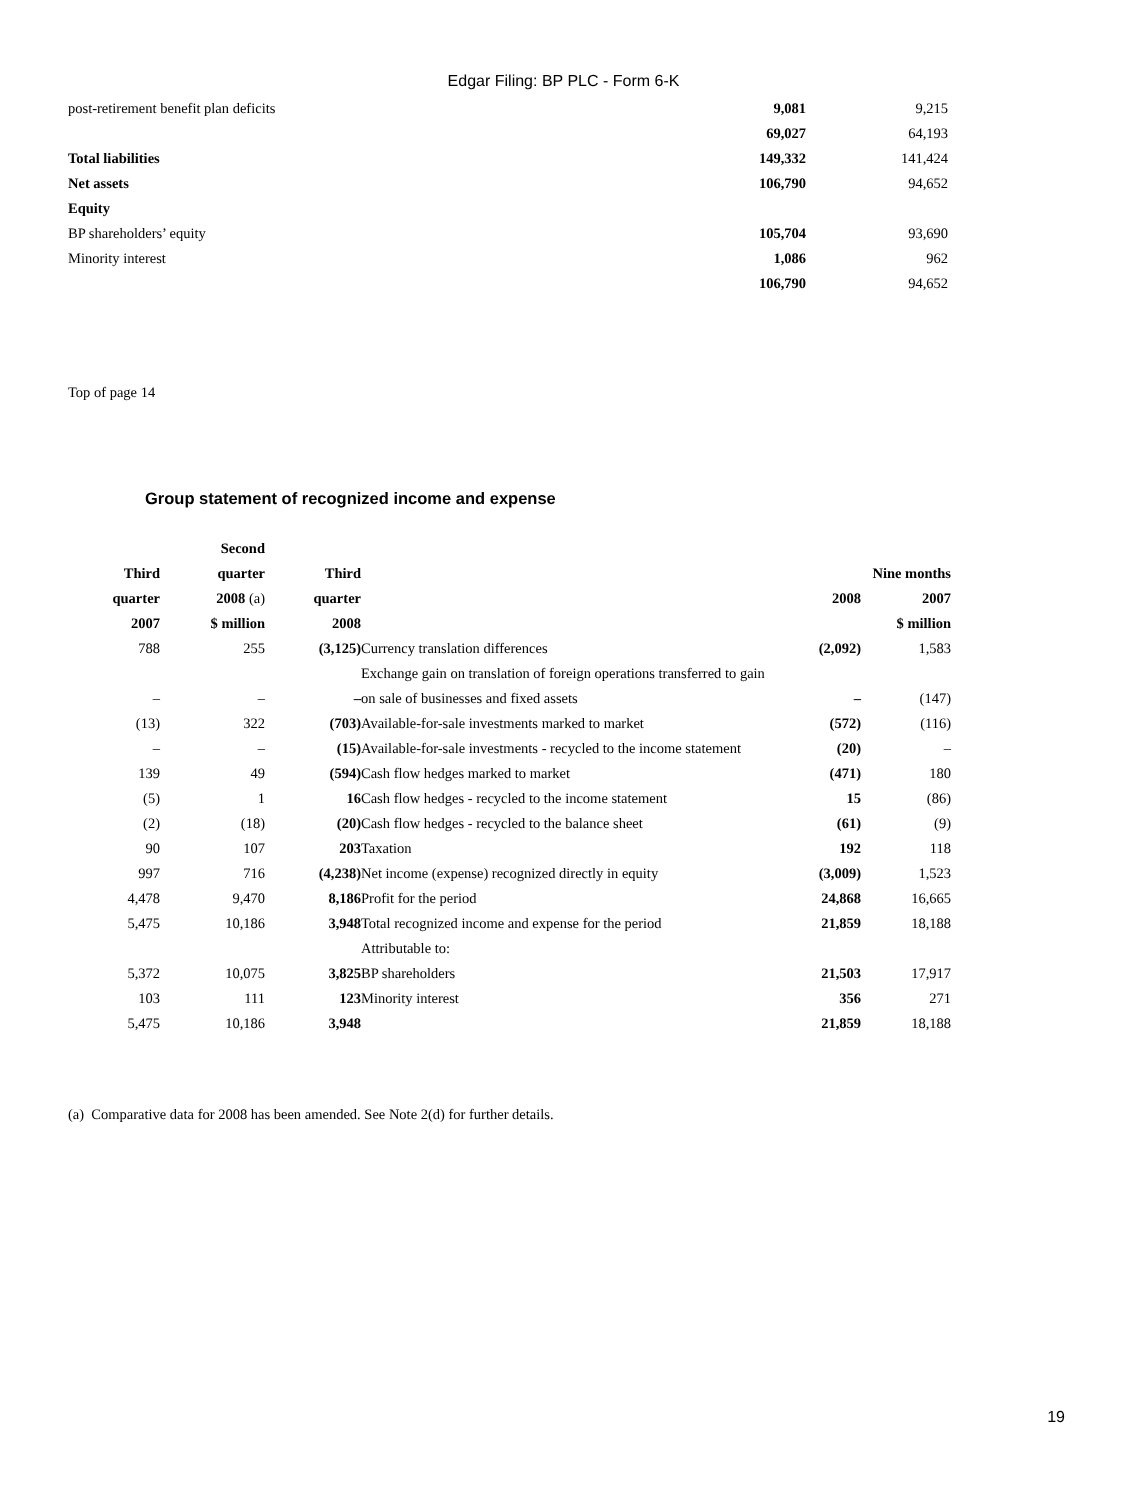Edgar Filing: BP PLC - Form 6-K
| post-retirement benefit plan deficits | 9,081 | 9,215 |
| | 69,027 | 64,193 |
| Total liabilities | 149,332 | 141,424 |
| Net assets | 106,790 | 94,652 |
| Equity | | |
| BP shareholders’ equity | 105,704 | 93,690 |
| Minority interest | 1,086 | 962 |
| | 106,790 | 94,652 |
Top of page 14
Group statement of recognized income and expense
| Third quarter 2007 | Second quarter 2008 (a) $ million | Third quarter 2008 | | Nine months 2008 2007 $ million | |
| 788 | 255 | (3,125) | Currency translation differences | (2,092) | 1,583 |
| – | – | – | Exchange gain on translation of foreign operations transferred to gain on sale of businesses and fixed assets | – | (147) |
| (13) | 322 | (703) | Available-for-sale investments marked to market | (572) | (116) |
| – | – | (15) | Available-for-sale investments - recycled to the income statement | (20) | – |
| 139 | 49 | (594) | Cash flow hedges marked to market | (471) | 180 |
| (5) | 1 | 16 | Cash flow hedges - recycled to the income statement | 15 | (86) |
| (2) | (18) | (20) | Cash flow hedges - recycled to the balance sheet | (61) | (9) |
| 90 | 107 | 203 | Taxation | 192 | 118 |
| 997 | 716 | (4,238) | Net income (expense) recognized directly in equity | (3,009) | 1,523 |
| 4,478 | 9,470 | 8,186 | Profit for the period | 24,868 | 16,665 |
| 5,475 | 10,186 | 3,948 | Total recognized income and expense for the period | 21,859 | 18,188 |
| | | | Attributable to: | | |
| 5,372 | 10,075 | 3,825 | BP shareholders | 21,503 | 17,917 |
| 103 | 111 | 123 | Minority interest | 356 | 271 |
| 5,475 | 10,186 | 3,948 | | 21,859 | 18,188 |
(a) Comparative data for 2008 has been amended. See Note 2(d) for further details.
19